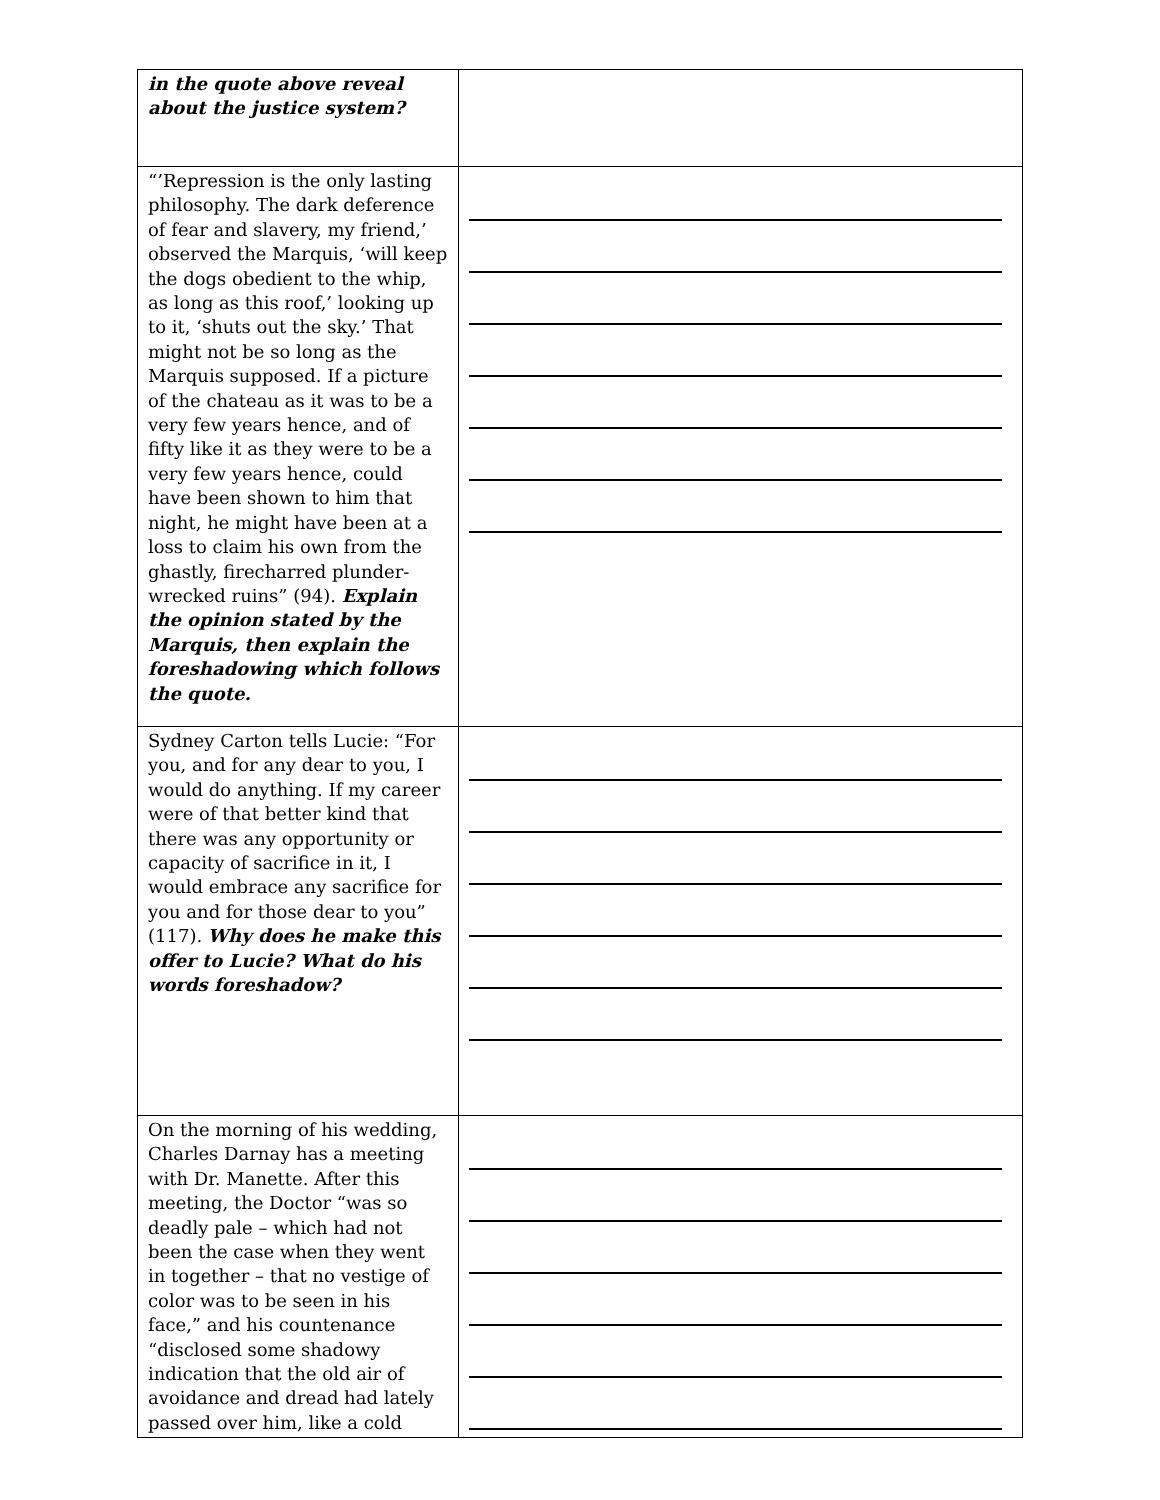| in the quote above reveal about the justice system? | |
| “’Repression is the only lasting philosophy. The dark deference of fear and slavery, my friend,’ observed the Marquis, ‘will keep the dogs obedient to the whip, as long as this roof,’ looking up to it, ‘shuts out the sky.’ That might not be so long as the Marquis supposed. If a picture of the chateau as it was to be a very few years hence, and of fifty like it as they were to be a very few years hence, could have been shown to him that night, he might have been at a loss to claim his own from the ghastly, firecharred plunder-wrecked ruins” (94). Explain the opinion stated by the Marquis, then explain the foreshadowing which follows the quote. | |
| Sydney Carton tells Lucie: “For you, and for any dear to you, I would do anything. If my career were of that better kind that there was any opportunity or capacity of sacrifice in it, I would embrace any sacrifice for you and for those dear to you” (117). Why does he make this offer to Lucie? What do his words foreshadow? | |
| On the morning of his wedding, Charles Darnay has a meeting with Dr. Manette. After this meeting, the Doctor “was so deadly pale – which had not been the case when they went in together – that no vestige of color was to be seen in his face,” and his countenance “disclosed some shadowy indication that the old air of avoidance and dread had lately passed over him, like a cold | |